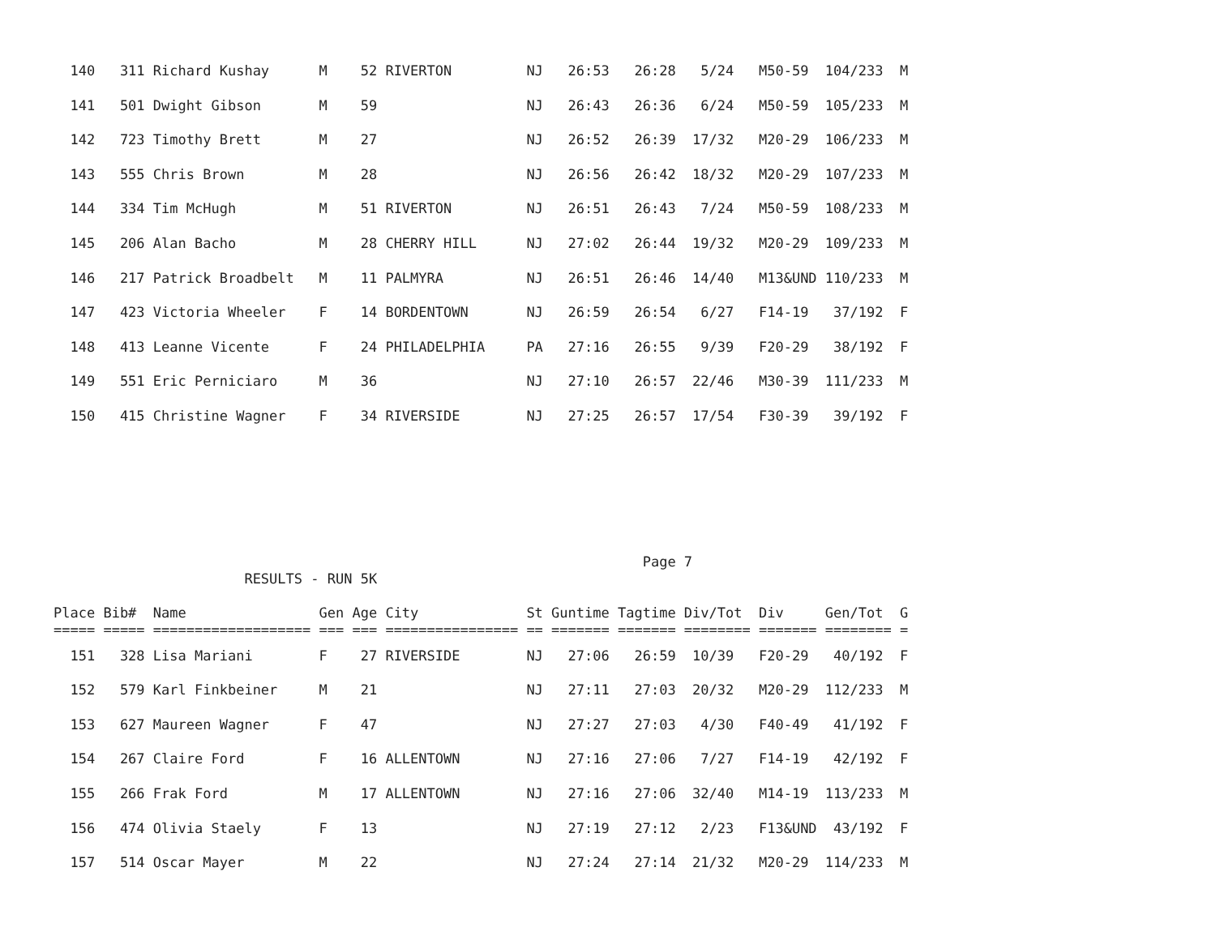140   311 Richard Kushay      M    52 RIVERTON         NJ   26:53   26:28   5/24   M50-59  104/233  M
  141   501 Dwight Gibson       M    59                  NJ   26:43   26:36   6/24   M50-59  105/233  M
  142   723 Timothy Brett       M    27                  NJ   26:52   26:39  17/32   M20-29  106/233  M
  143   555 Chris Brown         M    28                  NJ   26:56   26:42  18/32   M20-29  107/233  M
  144   334 Tim McHugh          M    51 RIVERTON         NJ   26:51   26:43   7/24   M50-59  108/233  M
  145   206 Alan Bacho          M    28 CHERRY HILL      NJ   27:02   26:44  19/32   M20-29  109/233  M
  146   217 Patrick Broadbelt   M    11 PALMYRA          NJ   26:51   26:46  14/40   M13&UND 110/233  M
  147   423 Victoria Wheeler    F    14 BORDENTOWN       NJ   26:59   26:54   6/27   F14-19   37/192  F
  148   413 Leanne Vicente      F    24 PHILADELPHIA     PA   27:16   26:55   9/39   F20-29   38/192  F
  149   551 Eric Perniciaro     M    36                  NJ   27:10   26:57  22/46   M30-39  111/233  M
  150   415 Christine Wagner    F    34 RIVERSIDE        NJ   27:25   26:57  17/54   F30-39   39/192  F
                                                                       Page 7
                       RESULTS - RUN 5K

Place Bib#  Name                Gen Age City             St Guntime Tagtime Div/Tot  Div     Gen/Tot  G
===== ===== =================== === === ================ == ======= ======= ======== ======= ======== =
  151   328 Lisa Mariani        F    27 RIVERSIDE        NJ   27:06   26:59  10/39   F20-29   40/192  F
  152   579 Karl Finkbeiner     M    21                  NJ   27:11   27:03  20/32   M20-29  112/233  M
  153   627 Maureen Wagner      F    47                  NJ   27:27   27:03   4/30   F40-49   41/192  F
  154   267 Claire Ford         F    16 ALLENTOWN        NJ   27:16   27:06   7/27   F14-19   42/192  F
  155   266 Frak Ford           M    17 ALLENTOWN        NJ   27:16   27:06  32/40   M14-19  113/233  M
  156   474 Olivia Staely       F    13                  NJ   27:19   27:12   2/23   F13&UND  43/192  F
  157   514 Oscar Mayer         M    22                  NJ   27:24   27:14  21/32   M20-29  114/233  M